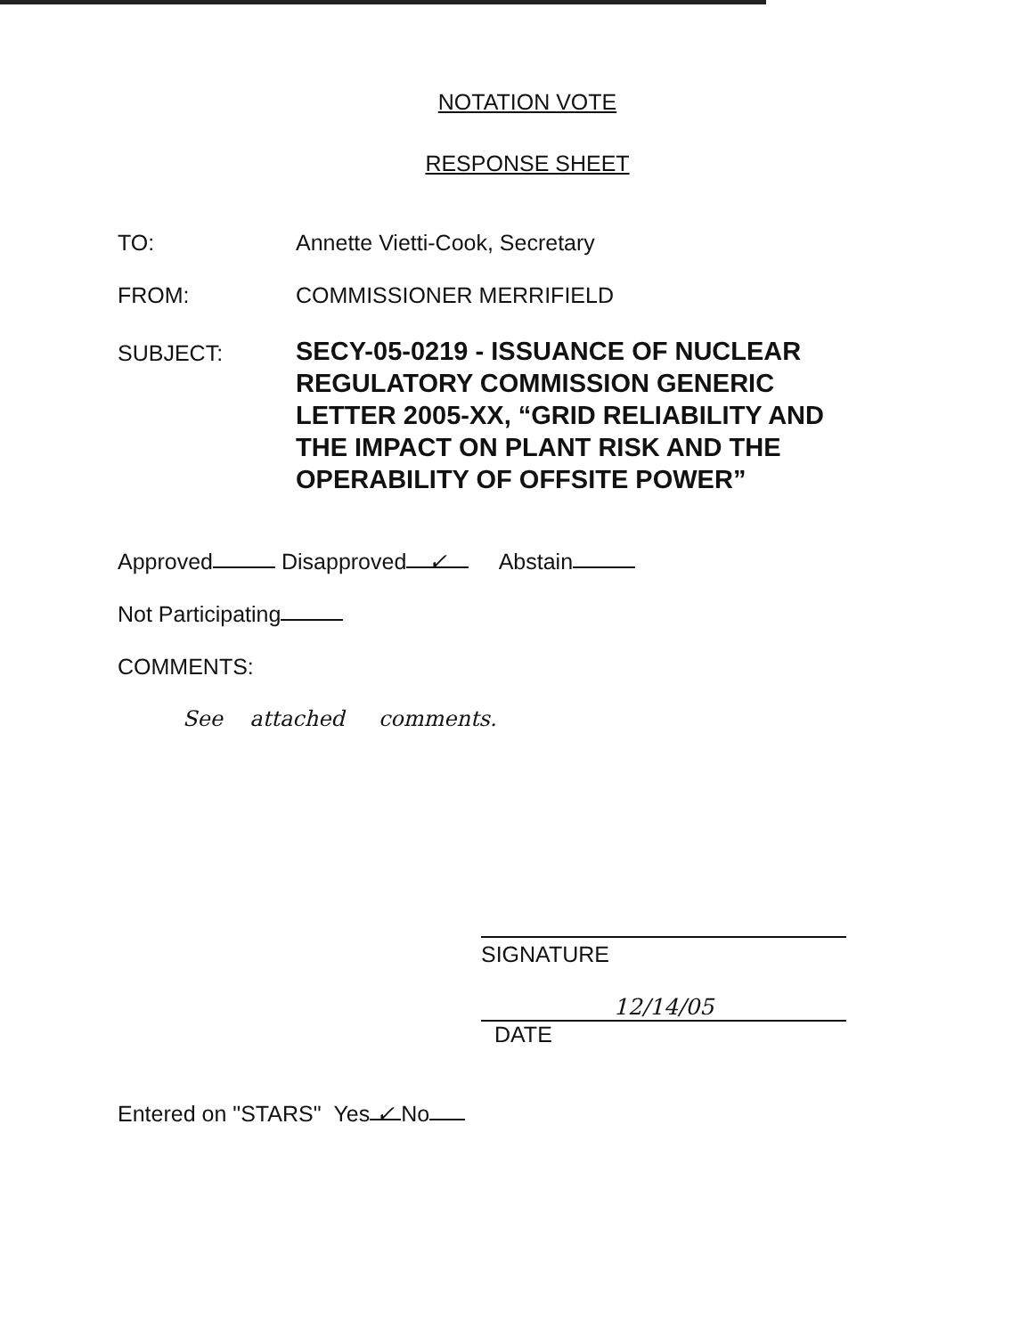NOTATION VOTE
RESPONSE SHEET
TO: Annette Vietti-Cook, Secretary
FROM: COMMISSIONER MERRIFIELD
SUBJECT:
SECY-05-0219 - ISSUANCE OF NUCLEAR REGULATORY COMMISSION GENERIC LETTER 2005-XX, “GRID RELIABILITY AND THE IMPACT ON PLANT RISK AND THE OPERABILITY OF OFFSITE POWER”
Approved Disapproved ✓ Abstain
Not Participating
COMMENTS:
See attached comments.
SIGNATURE
12/14/05
DATE
Entered on "STARS" Yes ✓ No